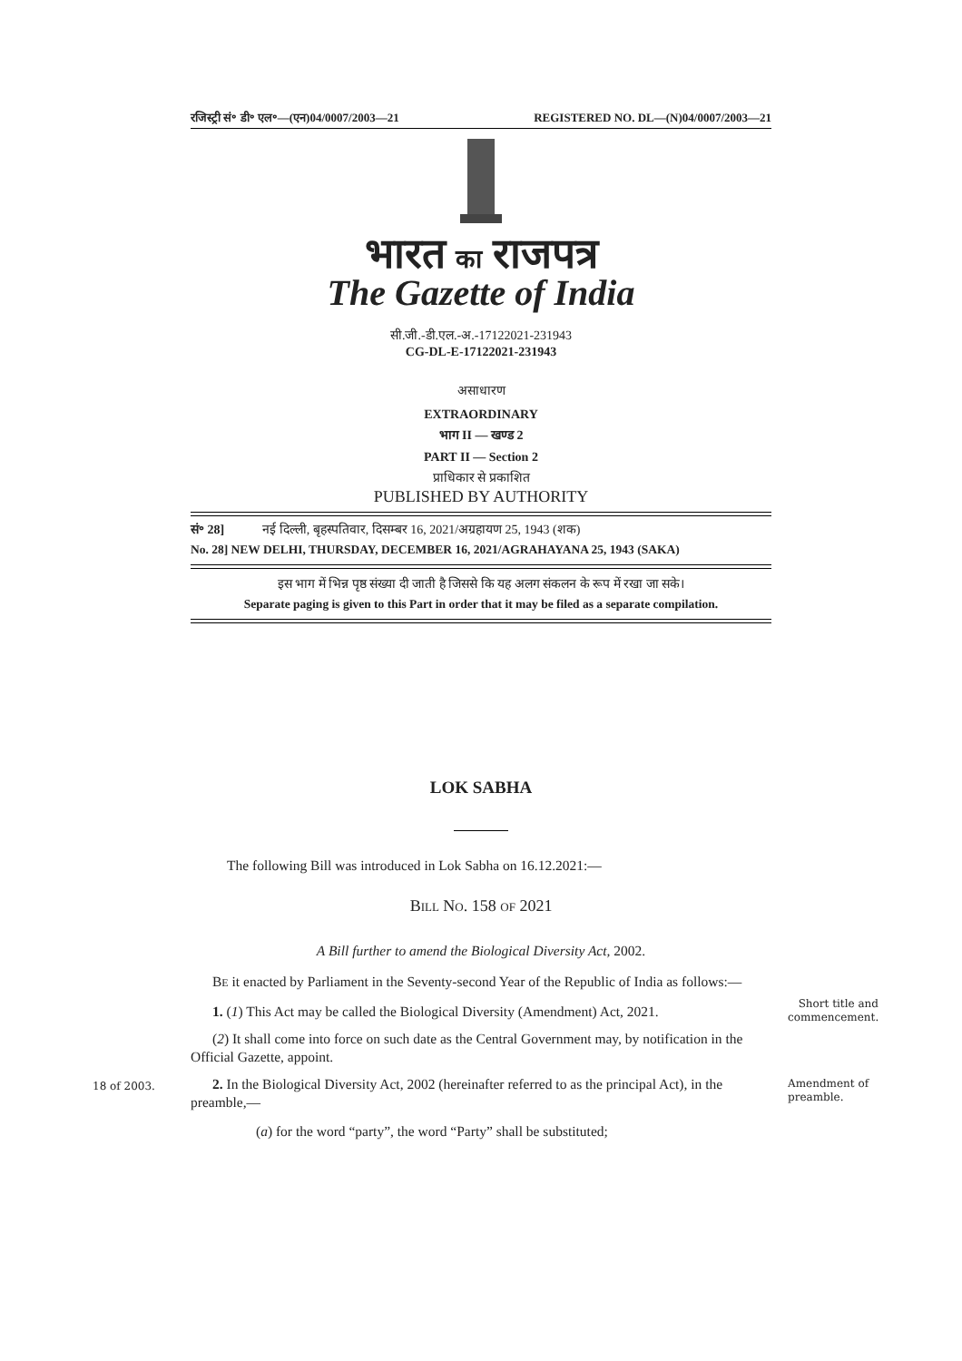रजिस्ट्री सं॰ डी॰ एल॰—(एन)04/0007/2003—21 REGISTERED NO. DL—(N)04/0007/2003—21
भारत का राजपत्र
The Gazette of India
सी.जी.-डी.एल.-अ.-17122021-231943
CG-DL-E-17122021-231943
असाधारण
EXTRAORDINARY
भाग II — खण्ड 2
PART II — Section 2
प्राधिकार से प्रकाशित
PUBLISHED BY AUTHORITY
सं॰ 28] नई दिल्ली, बृहस्पतिवार, दिसम्बर 16, 2021/अग्रहायण 25, 1943 (शक)
No. 28] NEW DELHI, THURSDAY, DECEMBER 16, 2021/AGRAHAYANA 25, 1943 (SAKA)
इस भाग में भिन्न पृष्ठ संख्या दी जाती है जिससे कि यह अलग संकलन के रूप में रखा जा सके।
Separate paging is given to this Part in order that it may be filed as a separate compilation.
LOK SABHA
The following Bill was introduced in Lok Sabha on 16.12.2021:—
BILL NO. 158 OF 2021
A Bill further to amend the Biological Diversity Act, 2002.
BE it enacted by Parliament in the Seventy-second Year of the Republic of India as follows:—
1. (1) This Act may be called the Biological Diversity (Amendment) Act, 2021.
Short title and commencement.
(2) It shall come into force on such date as the Central Government may, by notification in the Official Gazette, appoint.
18 of 2003.
2. In the Biological Diversity Act, 2002 (hereinafter referred to as the principal Act), in the preamble,—
Amendment of preamble.
(a) for the word “party”, the word “Party” shall be substituted;